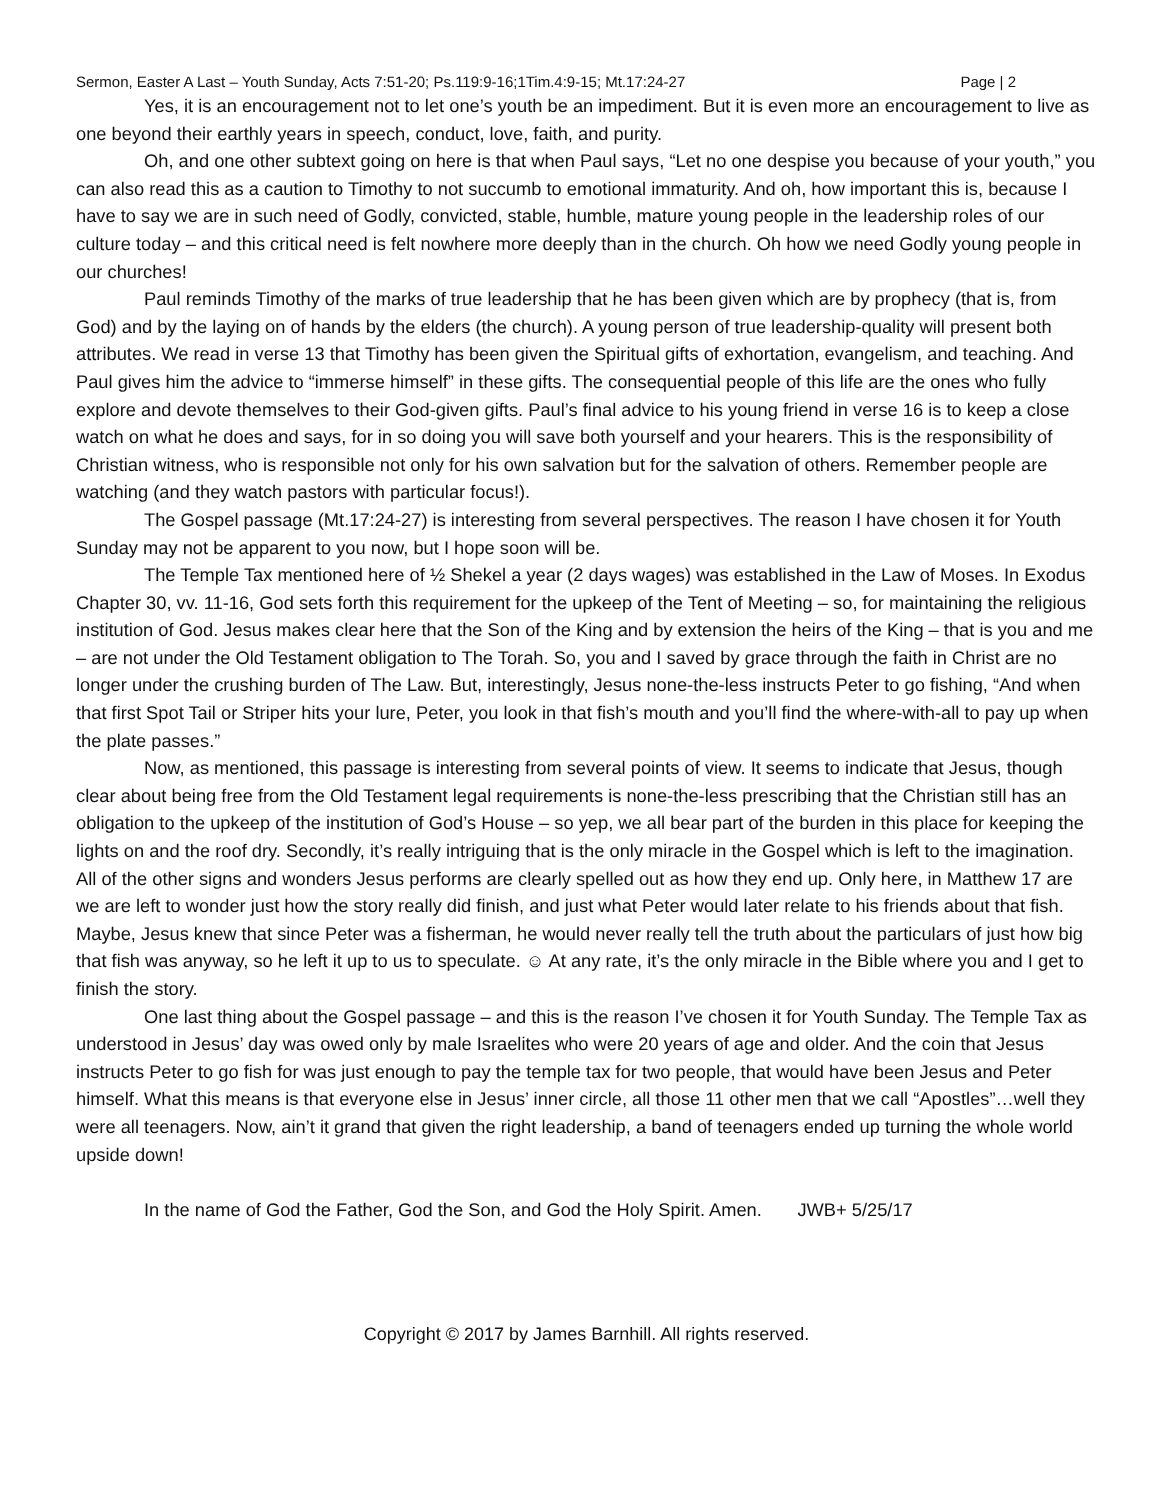Sermon, Easter A Last – Youth Sunday, Acts 7:51-20; Ps.119:9-16;1Tim.4:9-15; Mt.17:24-27 Page | 2
Yes, it is an encouragement not to let one’s youth be an impediment. But it is even more an encouragement to live as one beyond their earthly years in speech, conduct, love, faith, and purity.
Oh, and one other subtext going on here is that when Paul says, “Let no one despise you because of your youth,” you can also read this as a caution to Timothy to not succumb to emotional immaturity. And oh, how important this is, because I have to say we are in such need of Godly, convicted, stable, humble, mature young people in the leadership roles of our culture today – and this critical need is felt nowhere more deeply than in the church. Oh how we need Godly young people in our churches!
Paul reminds Timothy of the marks of true leadership that he has been given which are by prophecy (that is, from God) and by the laying on of hands by the elders (the church). A young person of true leadership-quality will present both attributes. We read in verse 13 that Timothy has been given the Spiritual gifts of exhortation, evangelism, and teaching. And Paul gives him the advice to “immerse himself” in these gifts. The consequential people of this life are the ones who fully explore and devote themselves to their God-given gifts. Paul’s final advice to his young friend in verse 16 is to keep a close watch on what he does and says, for in so doing you will save both yourself and your hearers. This is the responsibility of Christian witness, who is responsible not only for his own salvation but for the salvation of others. Remember people are watching (and they watch pastors with particular focus!).
The Gospel passage (Mt.17:24-27) is interesting from several perspectives. The reason I have chosen it for Youth Sunday may not be apparent to you now, but I hope soon will be.
The Temple Tax mentioned here of ½ Shekel a year (2 days wages) was established in the Law of Moses. In Exodus Chapter 30, vv. 11-16, God sets forth this requirement for the upkeep of the Tent of Meeting – so, for maintaining the religious institution of God. Jesus makes clear here that the Son of the King and by extension the heirs of the King – that is you and me – are not under the Old Testament obligation to The Torah. So, you and I saved by grace through the faith in Christ are no longer under the crushing burden of The Law. But, interestingly, Jesus none-the-less instructs Peter to go fishing, “And when that first Spot Tail or Striper hits your lure, Peter, you look in that fish’s mouth and you’ll find the where-with-all to pay up when the plate passes.”
Now, as mentioned, this passage is interesting from several points of view. It seems to indicate that Jesus, though clear about being free from the Old Testament legal requirements is none-the-less prescribing that the Christian still has an obligation to the upkeep of the institution of God’s House – so yep, we all bear part of the burden in this place for keeping the lights on and the roof dry. Secondly, it’s really intriguing that is the only miracle in the Gospel which is left to the imagination. All of the other signs and wonders Jesus performs are clearly spelled out as how they end up. Only here, in Matthew 17 are we are left to wonder just how the story really did finish, and just what Peter would later relate to his friends about that fish. Maybe, Jesus knew that since Peter was a fisherman, he would never really tell the truth about the particulars of just how big that fish was anyway, so he left it up to us to speculate. ☺ At any rate, it’s the only miracle in the Bible where you and I get to finish the story.
One last thing about the Gospel passage – and this is the reason I’ve chosen it for Youth Sunday. The Temple Tax as understood in Jesus’ day was owed only by male Israelites who were 20 years of age and older. And the coin that Jesus instructs Peter to go fish for was just enough to pay the temple tax for two people, that would have been Jesus and Peter himself. What this means is that everyone else in Jesus’ inner circle, all those 11 other men that we call “Apostles”…well they were all teenagers. Now, ain’t it grand that given the right leadership, a band of teenagers ended up turning the whole world upside down!
In the name of God the Father, God the Son, and God the Holy Spirit. Amen. JWB+ 5/25/17
Copyright © 2017 by James Barnhill. All rights reserved.